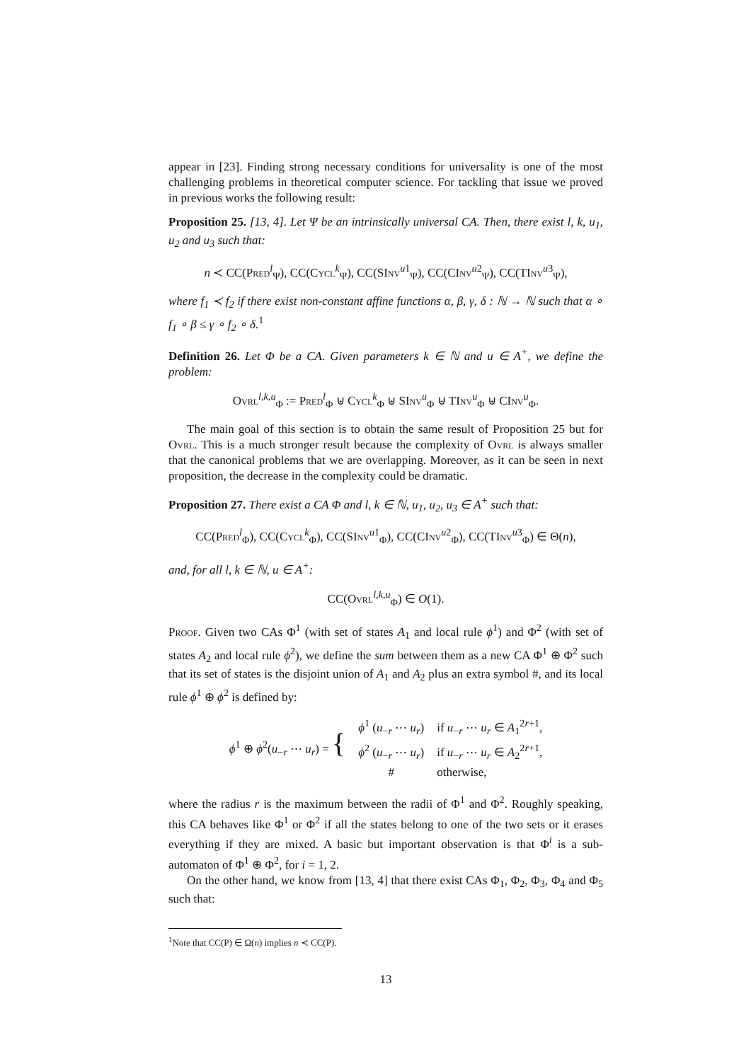appear in [23]. Finding strong necessary conditions for universality is one of the most challenging problems in theoretical computer science. For tackling that issue we proved in previous works the following result:
Proposition 25. [13, 4]. Let Ψ be an intrinsically universal CA. Then, there exist l, k, u<sub>1</sub>, u<sub>2</sub> and u<sub>3</sub> such that:
n ≺ CC(Pred<sup>l</sup><sub>Ψ</sub>), CC(Cycl<sup>k</sup><sub>Ψ</sub>), CC(SInv<sup>u1</sup><sub>Ψ</sub>), CC(CInv<sup>u2</sup><sub>Ψ</sub>), CC(TInv<sup>u3</sup><sub>Ψ</sub>),
where f<sub>1</sub> ≺ f<sub>2</sub> if there exist non-constant affine functions α, β, γ, δ : ℕ → ℕ such that α ∘ f<sub>1</sub> ∘ β ≤ γ ∘ f<sub>2</sub> ∘ δ.<sup>1</sup>
Definition 26. Let Φ be a CA. Given parameters k ∈ ℕ and u ∈ A<sup>+</sup>, we define the problem:
Ovrl<sup>l,k,u</sup><sub>Φ</sub> := Pred<sup>l</sup><sub>Φ</sub> ⊎ Cycl<sup>k</sup><sub>Φ</sub> ⊎ SInv<sup>u</sup><sub>Φ</sub> ⊎ TInv<sup>u</sup><sub>Φ</sub> ⊎ CInv<sup>u</sup><sub>Φ</sub>.
The main goal of this section is to obtain the same result of Proposition 25 but for Ovrl. This is a much stronger result because the complexity of Ovrl is always smaller that the canonical problems that we are overlapping. Moreover, as it can be seen in next proposition, the decrease in the complexity could be dramatic.
Proposition 27. There exist a CA Φ and l, k ∈ ℕ, u<sub>1</sub>, u<sub>2</sub>, u<sub>3</sub> ∈ A<sup>+</sup> such that:
CC(Pred<sup>l</sup><sub>Φ</sub>), CC(Cycl<sup>k</sup><sub>Φ</sub>), CC(SInv<sup>u1</sup><sub>Φ</sub>), CC(CInv<sup>u2</sup><sub>Φ</sub>), CC(TInv<sup>u3</sup><sub>Φ</sub>) ∈ Θ(n),
and, for all l, k ∈ ℕ, u ∈ A<sup>+</sup>:
CC(Ovrl<sup>l,k,u</sup><sub>Φ</sub>) ∈ O(1).
Proof. Given two CAs Φ<sup>1</sup> (with set of states A<sub>1</sub> and local rule ϕ<sup>1</sup>) and Φ<sup>2</sup> (with set of states A<sub>2</sub> and local rule ϕ<sup>2</sup>), we define the sum between them as a new CA Φ<sup>1</sup> ⊕ Φ<sup>2</sup> such that its set of states is the disjoint union of A<sub>1</sub> and A<sub>2</sub> plus an extra symbol #, and its local rule ϕ<sup>1</sup> ⊕ ϕ<sup>2</sup> is defined by:
| ϕ<sup>1</sup> ⊕ ϕ<sup>2</sup>( u<sub>−r</sub> ⋯ u<sub>r</sub> ) = { | ϕ<sup>1</sup> ( u<sub>−r</sub> ⋯ u<sub>r</sub> ) | if u<sub>−r</sub> ⋯ u<sub>r</sub> ∈ A<sub>1</sub><sup>2r+1</sup>, |
| | ϕ<sup>2</sup> ( u<sub>−r</sub> ⋯ u<sub>r</sub> ) | if u<sub>−r</sub> ⋯ u<sub>r</sub> ∈ A<sub>2</sub><sup>2r+1</sup>, |
| | # | otherwise, |
where the radius r is the maximum between the radii of Φ<sup>1</sup> and Φ<sup>2</sup>. Roughly speaking, this CA behaves like Φ<sup>1</sup> or Φ<sup>2</sup> if all the states belong to one of the two sets or it erases everything if they are mixed. A basic but important observation is that Φ<sup>i</sup> is a sub-automaton of Φ<sup>1</sup> ⊕ Φ<sup>2</sup>, for i = 1, 2.
On the other hand, we know from [13, 4] that there exist CAs Φ<sub>1</sub>, Φ<sub>2</sub>, Φ<sub>3</sub>, Φ<sub>4</sub> and Φ<sub>5</sub> such that:
<sup>1</sup> Note that CC(P) ∈ Ω(n) implies n ≺ CC(P).
13